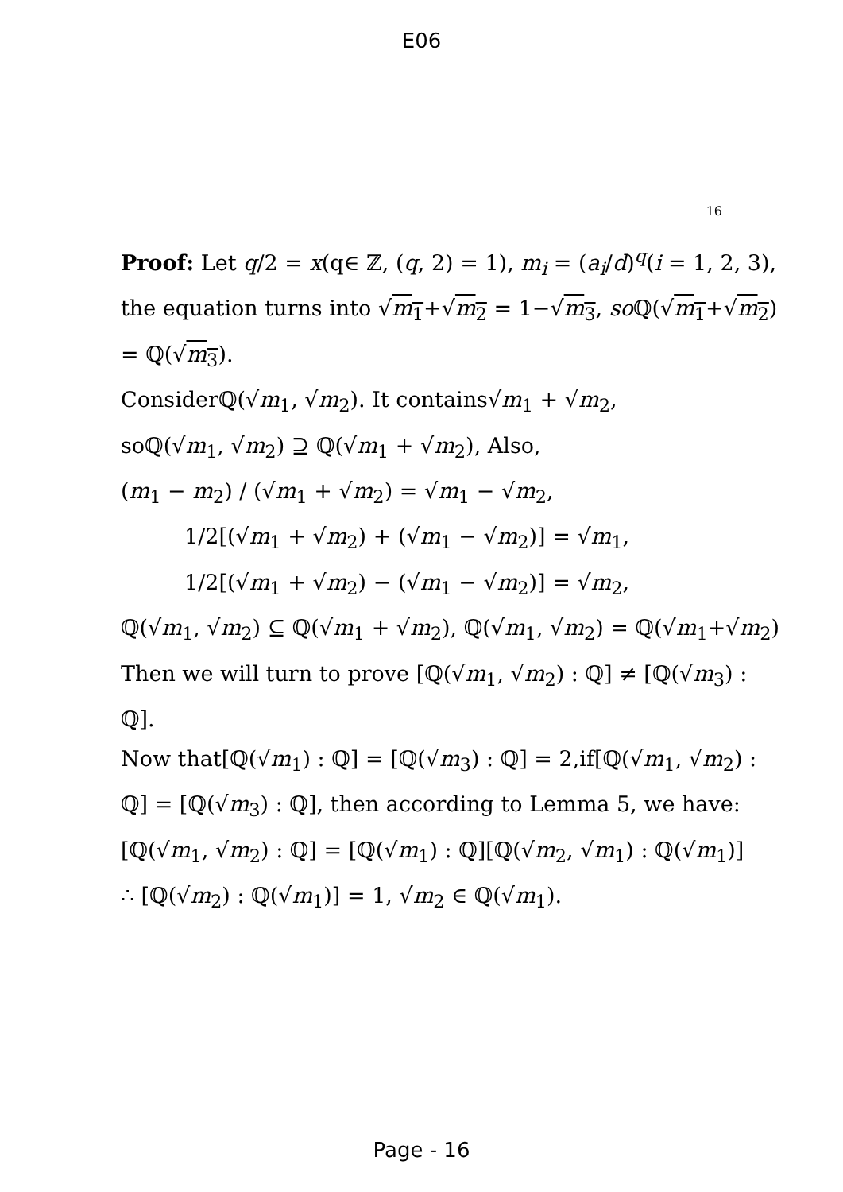E06
16
Proof: Let q/2 = x(q∈ ℤ, (q, 2) = 1), m<sub>i</sub> = (a<sub>i</sub>/d)<sup>q</sup>(i = 1, 2, 3),
the equation turns into √m<sub>1</sub>+√m<sub>2</sub> = 1−√m<sub>3</sub>, so ℚ(√m<sub>1</sub>+√m<sub>2</sub>) = ℚ(√m<sub>3</sub>).
Considerℚ(√m<sub>1</sub>, √m<sub>2</sub>). It contains√m<sub>1</sub> + √m<sub>2</sub>,
soℚ(√m<sub>1</sub>, √m<sub>2</sub>) ⊇ ℚ(√m<sub>1</sub> + √m<sub>2</sub>), Also,
(m<sub>1</sub> − m<sub>2</sub>) / (√m<sub>1</sub> + √m<sub>2</sub>) = √m<sub>1</sub> − √m<sub>2</sub>,
1/2[(√m<sub>1</sub> + √m<sub>2</sub>) + (√m<sub>1</sub> − √m<sub>2</sub>)] = √m<sub>1</sub>,
1/2[(√m<sub>1</sub> + √m<sub>2</sub>) − (√m<sub>1</sub> − √m<sub>2</sub>)] = √m<sub>2</sub>,
ℚ(√m<sub>1</sub>, √m<sub>2</sub>) ⊆ ℚ(√m<sub>1</sub> + √m<sub>2</sub>), ℚ(√m<sub>1</sub>, √m<sub>2</sub>) = ℚ(√m<sub>1</sub>+√m<sub>2</sub>) Then we will turn to prove [ℚ(√m<sub>1</sub>, √m<sub>2</sub>) : ℚ] ≠ [ℚ(√m<sub>3</sub>) : ℚ].
Now that[ℚ(√m<sub>1</sub>) : ℚ] = [ℚ(√m<sub>3</sub>) : ℚ] = 2,if[ℚ(√m<sub>1</sub>, √m<sub>2</sub>) : ℚ] = [ℚ(√m<sub>3</sub>) : ℚ], then according to Lemma 5, we have:
[ℚ(√m<sub>1</sub>, √m<sub>2</sub>) : ℚ] = [ℚ(√m<sub>1</sub>) : ℚ][ℚ(√m<sub>2</sub>, √m<sub>1</sub>) : ℚ(√m<sub>1</sub>)]
∴ [ℚ(√m<sub>2</sub>) : ℚ(√m<sub>1</sub>)] = 1, √m<sub>2</sub> ∈ ℚ(√m<sub>1</sub>).
Page - 16